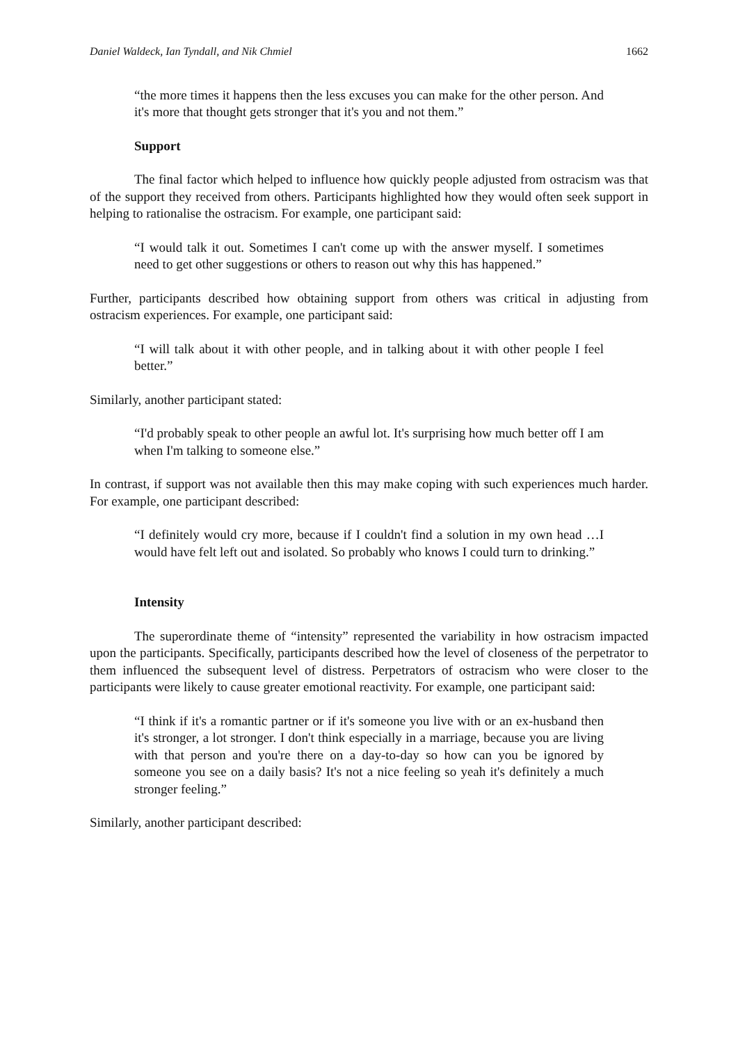Daniel Waldeck, Ian Tyndall, and Nik Chmiel 1662
“the more times it happens then the less excuses you can make for the other person. And it's more that thought gets stronger that it's you and not them.”
Support
The final factor which helped to influence how quickly people adjusted from ostracism was that of the support they received from others. Participants highlighted how they would often seek support in helping to rationalise the ostracism. For example, one participant said:
“I would talk it out. Sometimes I can't come up with the answer myself. I sometimes need to get other suggestions or others to reason out why this has happened.”
Further, participants described how obtaining support from others was critical in adjusting from ostracism experiences. For example, one participant said:
“I will talk about it with other people, and in talking about it with other people I feel better.”
Similarly, another participant stated:
“I'd probably speak to other people an awful lot. It's surprising how much better off I am when I'm talking to someone else.”
In contrast, if support was not available then this may make coping with such experiences much harder. For example, one participant described:
“I definitely would cry more, because if I couldn't find a solution in my own head …I would have felt left out and isolated. So probably who knows I could turn to drinking.”
Intensity
The superordinate theme of “intensity” represented the variability in how ostracism impacted upon the participants. Specifically, participants described how the level of closeness of the perpetrator to them influenced the subsequent level of distress. Perpetrators of ostracism who were closer to the participants were likely to cause greater emotional reactivity. For example, one participant said:
“I think if it's a romantic partner or if it's someone you live with or an ex-husband then it's stronger, a lot stronger. I don't think especially in a marriage, because you are living with that person and you're there on a day-to-day so how can you be ignored by someone you see on a daily basis? It's not a nice feeling so yeah it's definitely a much stronger feeling.”
Similarly, another participant described: